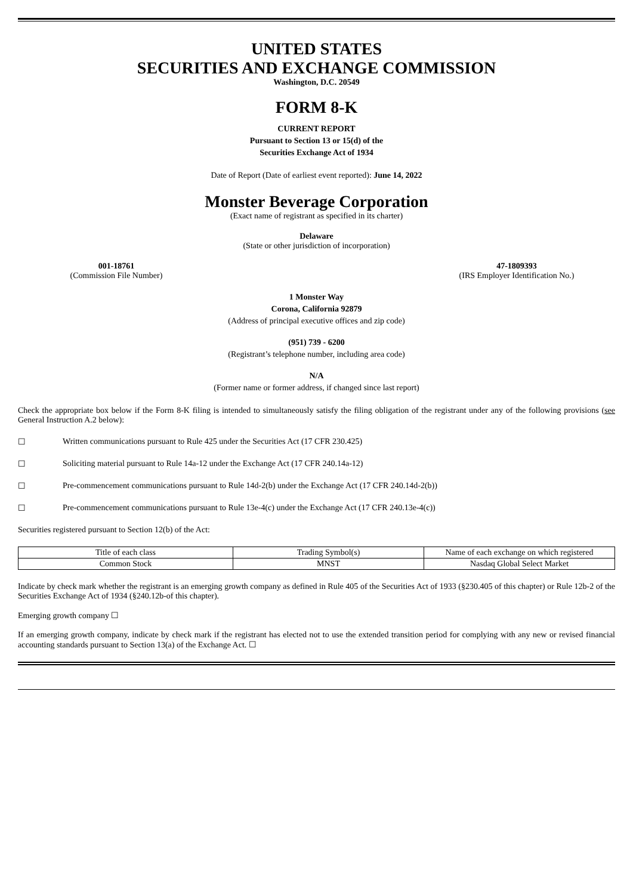UNITED STATES
SECURITIES AND EXCHANGE COMMISSION
Washington, D.C. 20549
FORM 8-K
CURRENT REPORT
Pursuant to Section 13 or 15(d) of the
Securities Exchange Act of 1934
Date of Report (Date of earliest event reported): June 14, 2022
Monster Beverage Corporation
(Exact name of registrant as specified in its charter)
Delaware
(State or other jurisdiction of incorporation)
001-18761
(Commission File Number)
47-1809393
(IRS Employer Identification No.)
1 Monster Way
Corona, California 92879
(Address of principal executive offices and zip code)
(951) 739 - 6200
(Registrant’s telephone number, including area code)
N/A
(Former name or former address, if changed since last report)
Check the appropriate box below if the Form 8-K filing is intended to simultaneously satisfy the filing obligation of the registrant under any of the following provisions (see General Instruction A.2 below):
☐ Written communications pursuant to Rule 425 under the Securities Act (17 CFR 230.425)
☐ Soliciting material pursuant to Rule 14a-12 under the Exchange Act (17 CFR 240.14a-12)
☐ Pre-commencement communications pursuant to Rule 14d-2(b) under the Exchange Act (17 CFR 240.14d-2(b))
☐ Pre-commencement communications pursuant to Rule 13e-4(c) under the Exchange Act (17 CFR 240.13e-4(c))
Securities registered pursuant to Section 12(b) of the Act:
| Title of each class | Trading Symbol(s) | Name of each exchange on which registered |
| --- | --- | --- |
| Common Stock | MNST | Nasdaq Global Select Market |
Indicate by check mark whether the registrant is an emerging growth company as defined in Rule 405 of the Securities Act of 1933 (§230.405 of this chapter) or Rule 12b-2 of the Securities Exchange Act of 1934 (§240.12b-of this chapter).
Emerging growth company ☐
If an emerging growth company, indicate by check mark if the registrant has elected not to use the extended transition period for complying with any new or revised financial accounting standards pursuant to Section 13(a) of the Exchange Act. ☐